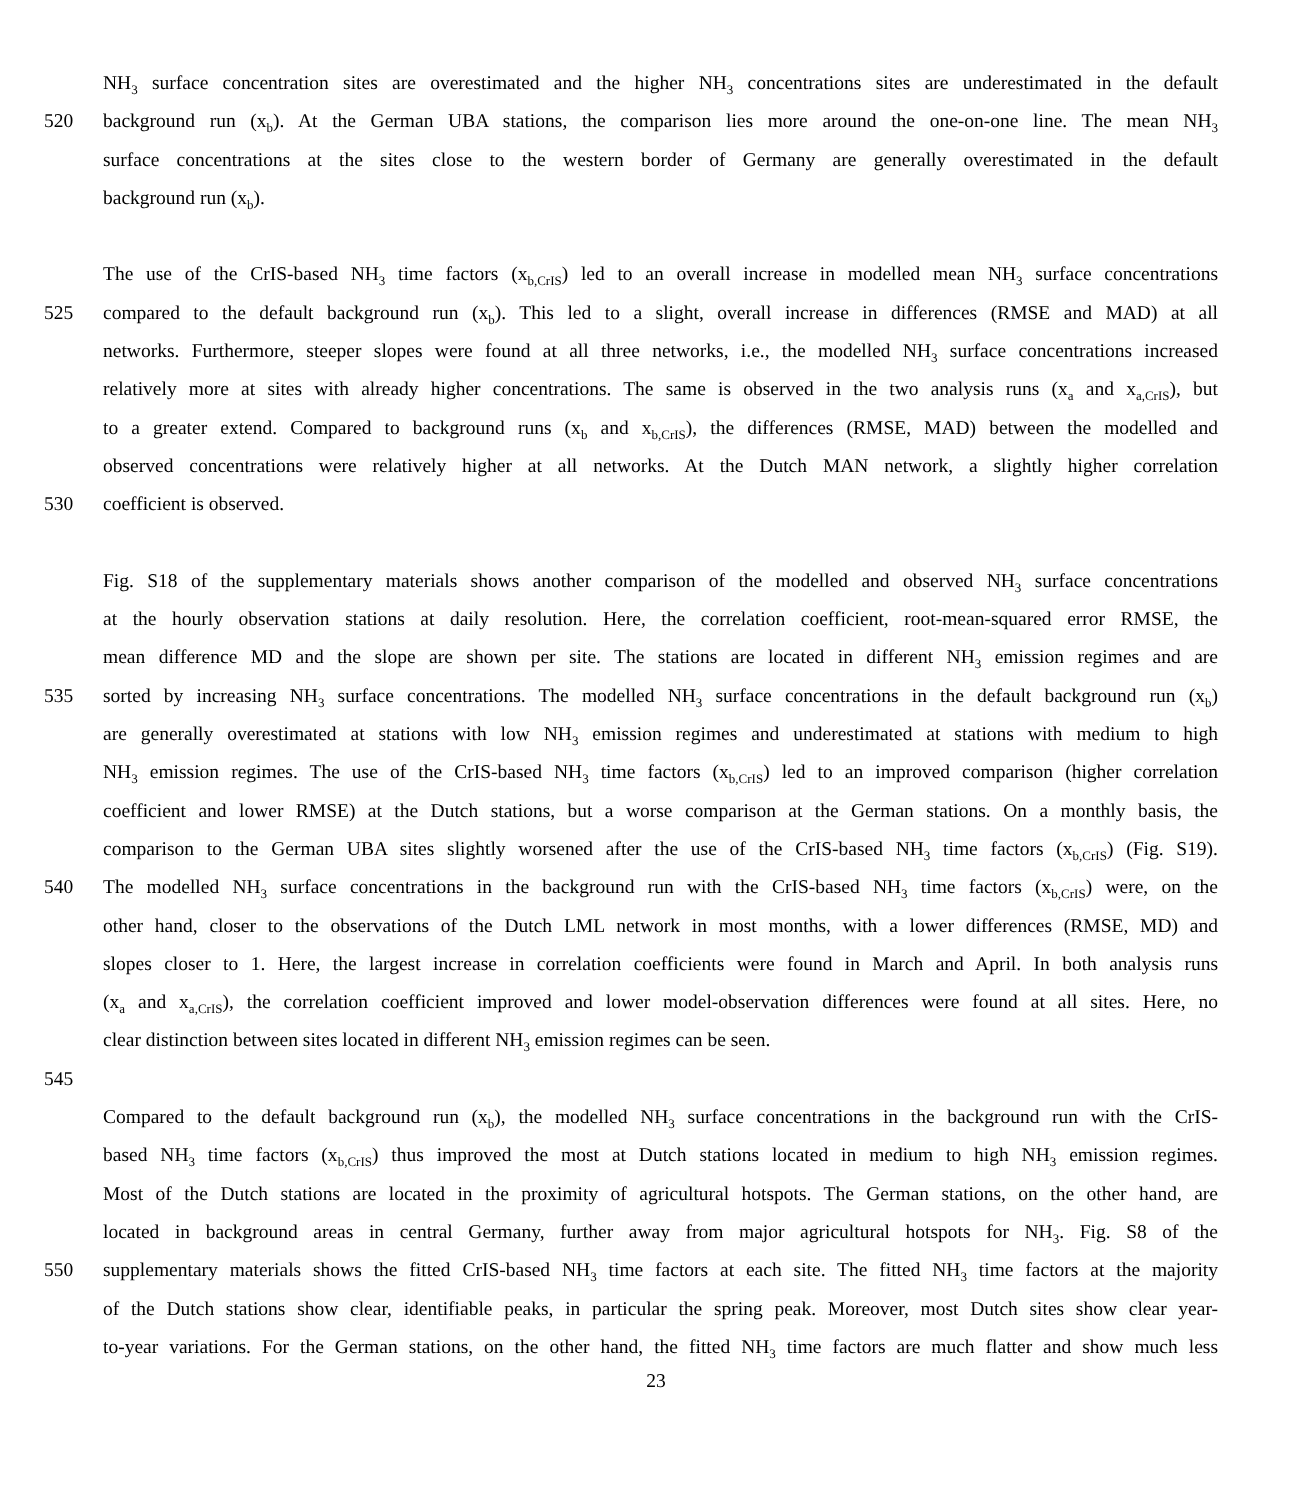NH<sub>3</sub> surface concentration sites are overestimated and the higher NH<sub>3</sub> concentrations sites are underestimated in the default
520 background run (x<sub>b</sub>). At the German UBA stations, the comparison lies more around the one-on-one line. The mean NH<sub>3</sub>
surface concentrations at the sites close to the western border of Germany are generally overestimated in the default
background run (x<sub>b</sub>).
The use of the CrIS-based NH<sub>3</sub> time factors (x<sub>b,CrIS</sub>) led to an overall increase in modelled mean NH<sub>3</sub> surface concentrations
525 compared to the default background run (x<sub>b</sub>). This led to a slight, overall increase in differences (RMSE and MAD) at all
networks. Furthermore, steeper slopes were found at all three networks, i.e., the modelled NH<sub>3</sub> surface concentrations increased
relatively more at sites with already higher concentrations. The same is observed in the two analysis runs (x<sub>a</sub> and x<sub>a,CrIS</sub>), but
to a greater extend. Compared to background runs (x<sub>b</sub> and x<sub>b,CrIS</sub>), the differences (RMSE, MAD) between the modelled and
observed concentrations were relatively higher at all networks. At the Dutch MAN network, a slightly higher correlation
530 coefficient is observed.
Fig. S18 of the supplementary materials shows another comparison of the modelled and observed NH<sub>3</sub> surface concentrations
at the hourly observation stations at daily resolution. Here, the correlation coefficient, root-mean-squared error RMSE, the
mean difference MD and the slope are shown per site. The stations are located in different NH<sub>3</sub> emission regimes and are
535 sorted by increasing NH<sub>3</sub> surface concentrations. The modelled NH<sub>3</sub> surface concentrations in the default background run (x<sub>b</sub>)
are generally overestimated at stations with low NH<sub>3</sub> emission regimes and underestimated at stations with medium to high
NH<sub>3</sub> emission regimes. The use of the CrIS-based NH<sub>3</sub> time factors (x<sub>b,CrIS</sub>) led to an improved comparison (higher correlation
coefficient and lower RMSE) at the Dutch stations, but a worse comparison at the German stations. On a monthly basis, the
comparison to the German UBA sites slightly worsened after the use of the CrIS-based NH<sub>3</sub> time factors (x<sub>b,CrIS</sub>) (Fig. S19).
540 The modelled NH<sub>3</sub> surface concentrations in the background run with the CrIS-based NH<sub>3</sub> time factors (x<sub>b,CrIS</sub>) were, on the
other hand, closer to the observations of the Dutch LML network in most months, with a lower differences (RMSE, MD) and
slopes closer to 1. Here, the largest increase in correlation coefficients were found in March and April. In both analysis runs
(x<sub>a</sub> and x<sub>a,CrIS</sub>), the correlation coefficient improved and lower model-observation differences were found at all sites. Here, no
clear distinction between sites located in different NH<sub>3</sub> emission regimes can be seen.
545
Compared to the default background run (x<sub>b</sub>), the modelled NH<sub>3</sub> surface concentrations in the background run with the CrIS-
based NH<sub>3</sub> time factors (x<sub>b,CrIS</sub>) thus improved the most at Dutch stations located in medium to high NH<sub>3</sub> emission regimes.
Most of the Dutch stations are located in the proximity of agricultural hotspots. The German stations, on the other hand, are
located in background areas in central Germany, further away from major agricultural hotspots for NH<sub>3</sub>. Fig. S8 of the
550 supplementary materials shows the fitted CrIS-based NH<sub>3</sub> time factors at each site. The fitted NH<sub>3</sub> time factors at the majority
of the Dutch stations show clear, identifiable peaks, in particular the spring peak. Moreover, most Dutch sites show clear year-
to-year variations. For the German stations, on the other hand, the fitted NH<sub>3</sub> time factors are much flatter and show much less
23